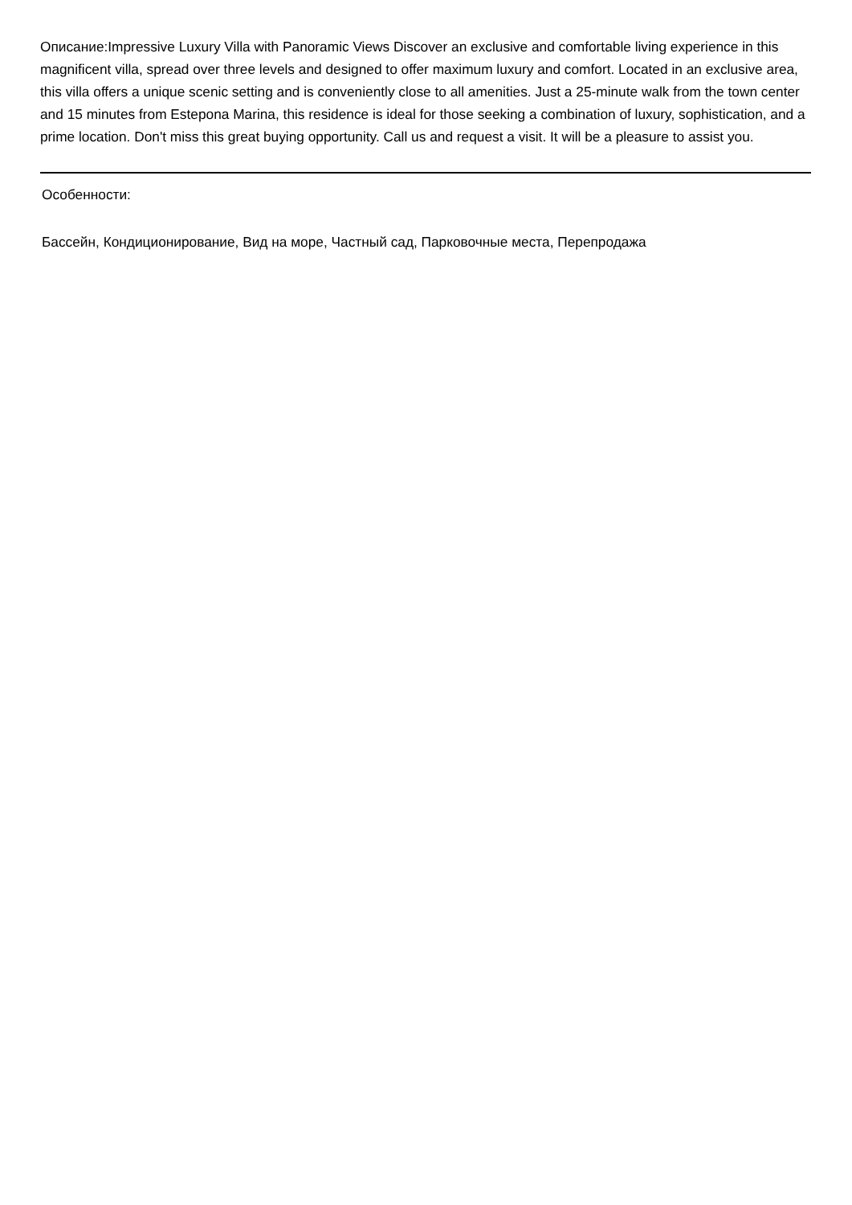Описание:Impressive Luxury Villa with Panoramic Views Discover an exclusive and comfortable living experience in this magnificent villa, spread over three levels and designed to offer maximum luxury and comfort. Located in an exclusive area, this villa offers a unique scenic setting and is conveniently close to all amenities. Just a 25-minute walk from the town center and 15 minutes from Estepona Marina, this residence is ideal for those seeking a combination of luxury, sophistication, and a prime location. Don't miss this great buying opportunity. Call us and request a visit. It will be a pleasure to assist you.
Особенности:
Бассейн, Кондиционирование, Вид на море, Частный сад, Парковочные места, Перепродажа